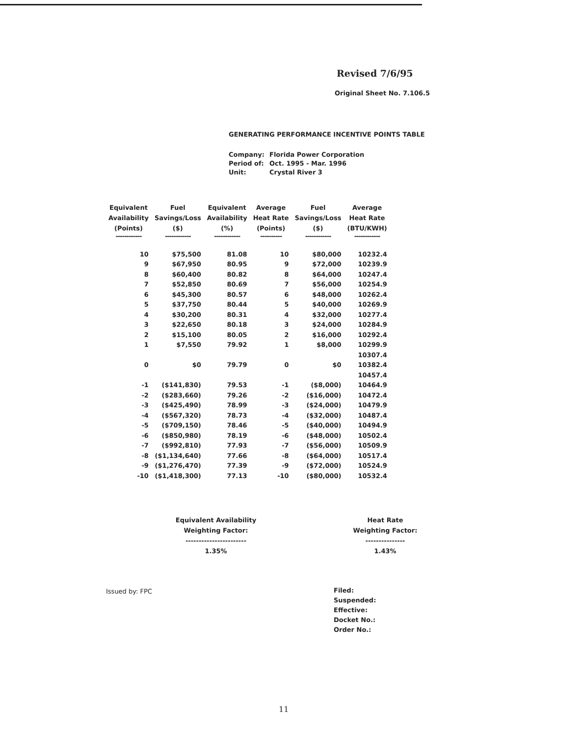Revised 7/6/95
Original Sheet No. 7.106.5
GENERATING PERFORMANCE INCENTIVE POINTS TABLE
| Company: | Florida Power Corporation |
| Period of: | Oct. 1995 - Mar. 1996 |
| Unit: | Crystal River 3 |
| Equivalent Availability (Points) | Fuel Savings/Loss ($) | Equivalent Availability (%) | Average Heat Rate (Points) | Fuel Savings/Loss ($) | Average Heat Rate (BTU/KWH) |
| --- | --- | --- | --- | --- | --- |
| ------------ | ------------ | ------------ | ---------- | ------------ | ------------ |
| 10 | $75,500 | 81.08 | 10 | $80,000 | 10232.4 |
| 9 | $67,950 | 80.95 | 9 | $72,000 | 10239.9 |
| 8 | $60,400 | 80.82 | 8 | $64,000 | 10247.4 |
| 7 | $52,850 | 80.69 | 7 | $56,000 | 10254.9 |
| 6 | $45,300 | 80.57 | 6 | $48,000 | 10262.4 |
| 5 | $37,750 | 80.44 | 5 | $40,000 | 10269.9 |
| 4 | $30,200 | 80.31 | 4 | $32,000 | 10277.4 |
| 3 | $22,650 | 80.18 | 3 | $24,000 | 10284.9 |
| 2 | $15,100 | 80.05 | 2 | $16,000 | 10292.4 |
| 1 | $7,550 | 79.92 | 1 | $8,000 | 10299.9 |
| | | | | | 10307.4 |
| 0 | $0 | 79.79 | 0 | $0 | 10382.4 |
| | | | | | 10457.4 |
| -1 | ($141,830) | 79.53 | -1 | ($8,000) | 10464.9 |
| -2 | ($283,660) | 79.26 | -2 | ($16,000) | 10472.4 |
| -3 | ($425,490) | 78.99 | -3 | ($24,000) | 10479.9 |
| -4 | ($567,320) | 78.73 | -4 | ($32,000) | 10487.4 |
| -5 | ($709,150) | 78.46 | -5 | ($40,000) | 10494.9 |
| -6 | ($850,980) | 78.19 | -6 | ($48,000) | 10502.4 |
| -7 | ($992,810) | 77.93 | -7 | ($56,000) | 10509.9 |
| -8 | ($1,134,640) | 77.66 | -8 | ($64,000) | 10517.4 |
| -9 | ($1,276,470) | 77.39 | -9 | ($72,000) | 10524.9 |
| -10 | ($1,418,300) | 77.13 | -10 | ($80,000) | 10532.4 |
Equivalent Availability
Weighting Factor:
-----------------------
1.35%
Heat Rate
Weighting Factor:
---------------
1.43%
Issued by: FPC
Filed:
Suspended:
Effective:
Docket No.:
Order No.:
11